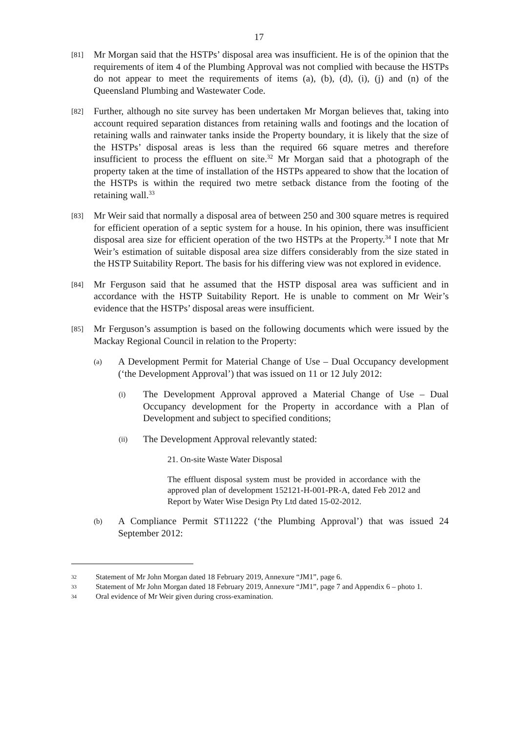17
[81]
Mr Morgan said that the HSTPs’ disposal area was insufficient. He is of the opinion that the requirements of item 4 of the Plumbing Approval was not complied with because the HSTPs do not appear to meet the requirements of items (a), (b), (d), (i), (j) and (n) of the Queensland Plumbing and Wastewater Code.
[82]
Further, although no site survey has been undertaken Mr Morgan believes that, taking into account required separation distances from retaining walls and footings and the location of retaining walls and rainwater tanks inside the Property boundary, it is likely that the size of the HSTPs’ disposal areas is less than the required 66 square metres and therefore insufficient to process the effluent on site.<sup>32</sup> Mr Morgan said that a photograph of the property taken at the time of installation of the HSTPs appeared to show that the location of the HSTPs is within the required two metre setback distance from the footing of the retaining wall.<sup>33</sup>
[83]
Mr Weir said that normally a disposal area of between 250 and 300 square metres is required for efficient operation of a septic system for a house. In his opinion, there was insufficient disposal area size for efficient operation of the two HSTPs at the Property.<sup>34</sup> I note that Mr Weir’s estimation of suitable disposal area size differs considerably from the size stated in the HSTP Suitability Report. The basis for his differing view was not explored in evidence.
[84]
Mr Ferguson said that he assumed that the HSTP disposal area was sufficient and in accordance with the HSTP Suitability Report. He is unable to comment on Mr Weir’s evidence that the HSTPs’ disposal areas were insufficient.
[85]
Mr Ferguson’s assumption is based on the following documents which were issued by the Mackay Regional Council in relation to the Property:
(a)
A Development Permit for Material Change of Use – Dual Occupancy development (‘the Development Approval’) that was issued on 11 or 12 July 2012:
(i)
The Development Approval approved a Material Change of Use – Dual Occupancy development for the Property in accordance with a Plan of Development and subject to specified conditions;
(ii)
The Development Approval relevantly stated:
21. On-site Waste Water Disposal
The effluent disposal system must be provided in accordance with the approved plan of development 152121-H-001-PR-A, dated Feb 2012 and Report by Water Wise Design Pty Ltd dated 15-02-2012.
(b)
A Compliance Permit ST11222 (‘the Plumbing Approval’) that was issued 24 September 2012:
32
Statement of Mr John Morgan dated 18 February 2019, Annexure “JM1”, page 6.
33
Statement of Mr John Morgan dated 18 February 2019, Annexure “JM1”, page 7 and Appendix 6 – photo 1.
34
Oral evidence of Mr Weir given during cross-examination.